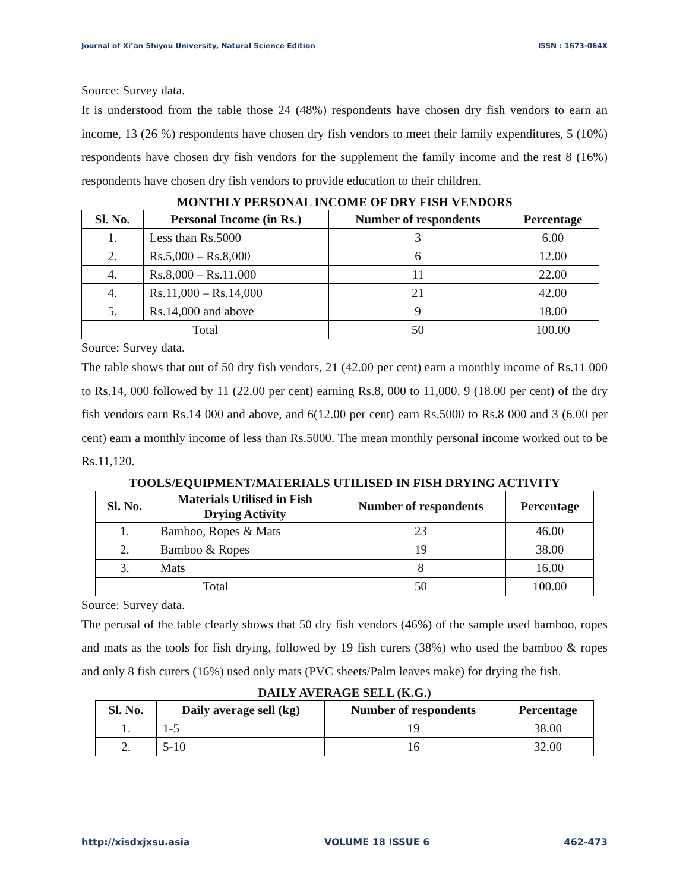Journal of Xi’an Shiyou University, Natural Science Edition ISSN : 1673-064X
Source: Survey data.
It is understood from the table those 24 (48%) respondents have chosen dry fish vendors to earn an income, 13 (26 %) respondents have chosen dry fish vendors to meet their family expenditures, 5 (10%) respondents have chosen dry fish vendors for the supplement the family income and the rest 8 (16%) respondents have chosen dry fish vendors to provide education to their children.
MONTHLY PERSONAL INCOME OF DRY FISH VENDORS
| Sl. No. | Personal Income (in Rs.) | Number of respondents | Percentage |
| --- | --- | --- | --- |
| 1. | Less than Rs.5000 | 3 | 6.00 |
| 2. | Rs.5,000 – Rs.8,000 | 6 | 12.00 |
| 4. | Rs.8,000 – Rs.11,000 | 11 | 22.00 |
| 4. | Rs.11,000 – Rs.14,000 | 21 | 42.00 |
| 5. | Rs.14,000 and above | 9 | 18.00 |
| Total | | 50 | 100.00 |
Source: Survey data.
The table shows that out of 50 dry fish vendors, 21 (42.00 per cent) earn a monthly income of Rs.11 000 to Rs.14, 000 followed by 11 (22.00 per cent) earning Rs.8, 000 to 11,000. 9 (18.00 per cent) of the dry fish vendors earn Rs.14 000 and above, and 6(12.00 per cent) earn Rs.5000 to Rs.8 000 and 3 (6.00 per cent) earn a monthly income of less than Rs.5000. The mean monthly personal income worked out to be Rs.11,120.
TOOLS/EQUIPMENT/MATERIALS UTILISED IN FISH DRYING ACTIVITY
| Sl. No. | Materials Utilised in Fish Drying Activity | Number of respondents | Percentage |
| --- | --- | --- | --- |
| 1. | Bamboo, Ropes & Mats | 23 | 46.00 |
| 2. | Bamboo & Ropes | 19 | 38.00 |
| 3. | Mats | 8 | 16.00 |
| Total | | 50 | 100.00 |
Source: Survey data.
The perusal of the table clearly shows that 50 dry fish vendors (46%) of the sample used bamboo, ropes and mats as the tools for fish drying, followed by 19 fish curers (38%) who used the bamboo & ropes and only 8 fish curers (16%) used only mats (PVC sheets/Palm leaves make) for drying the fish.
DAILY AVERAGE SELL (K.G.)
| Sl. No. | Daily average sell (kg) | Number of respondents | Percentage |
| --- | --- | --- | --- |
| 1. | 1-5 | 19 | 38.00 |
| 2. | 5-10 | 16 | 32.00 |
http://xisdxjxsu.asia VOLUME 18 ISSUE 6 462-473